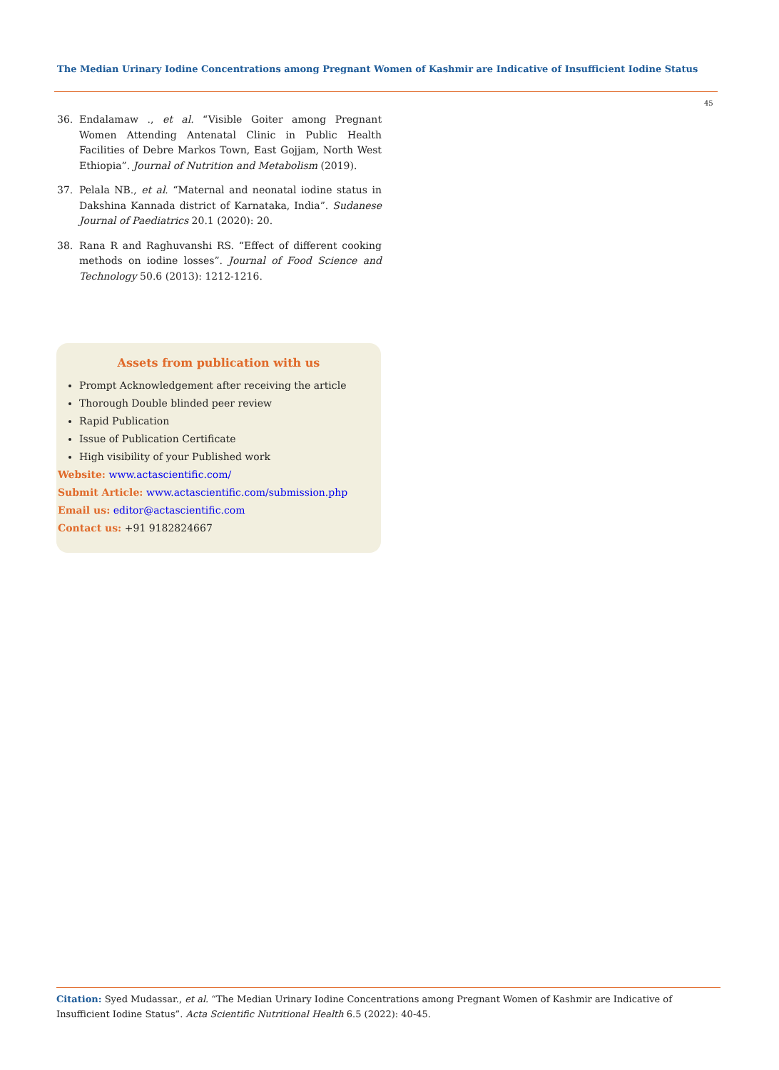The Median Urinary Iodine Concentrations among Pregnant Women of Kashmir are Indicative of Insufficient Iodine Status
45
36. Endalamaw ., et al. “Visible Goiter among Pregnant Women Attending Antenatal Clinic in Public Health Facilities of Debre Markos Town, East Gojjam, North West Ethiopia”. Journal of Nutrition and Metabolism (2019).
37. Pelala NB., et al. “Maternal and neonatal iodine status in Dakshina Kannada district of Karnataka, India”. Sudanese Journal of Paediatrics 20.1 (2020): 20.
38. Rana R and Raghuvanshi RS. “Effect of different cooking methods on iodine losses”. Journal of Food Science and Technology 50.6 (2013): 1212-1216.
Assets from publication with us
Prompt Acknowledgement after receiving the article
Thorough Double blinded peer review
Rapid Publication
Issue of Publication Certificate
High visibility of your Published work
Website: www.actascientific.com/
Submit Article: www.actascientific.com/submission.php
Email us: editor@actascientific.com
Contact us: +91 9182824667
Citation: Syed Mudassar., et al. “The Median Urinary Iodine Concentrations among Pregnant Women of Kashmir are Indicative of Insufficient Iodine Status”. Acta Scientific Nutritional Health 6.5 (2022): 40-45.